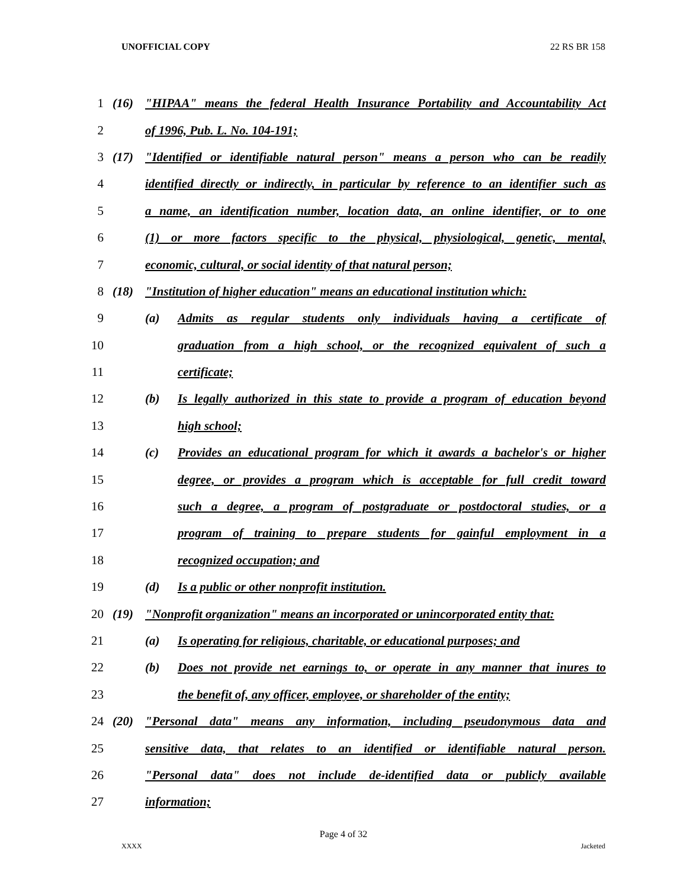UNOFFICIAL COPY 22 RS BR 158
1 (16) "HIPAA" means the federal Health Insurance Portability and Accountability Act
2 of 1996, Pub. L. No. 104-191;
3 (17) "Identified or identifiable natural person" means a person who can be readily
4 identified directly or indirectly, in particular by reference to an identifier such as
5 a name, an identification number, location data, an online identifier, or to one
6 (1) or more factors specific to the physical, physiological, genetic, mental,
7 economic, cultural, or social identity of that natural person;
8 (18) "Institution of higher education" means an educational institution which:
9 (a) Admits as regular students only individuals having a certificate of
10 graduation from a high school, or the recognized equivalent of such a
11 certificate;
12 (b) Is legally authorized in this state to provide a program of education beyond
13 high school;
14 (c) Provides an educational program for which it awards a bachelor's or higher
15 degree, or provides a program which is acceptable for full credit toward
16 such a degree, a program of postgraduate or postdoctoral studies, or a
17 program of training to prepare students for gainful employment in a
18 recognized occupation; and
19 (d) Is a public or other nonprofit institution.
20 (19) "Nonprofit organization" means an incorporated or unincorporated entity that:
21 (a) Is operating for religious, charitable, or educational purposes; and
22 (b) Does not provide net earnings to, or operate in any manner that inures to
23 the benefit of, any officer, employee, or shareholder of the entity;
24 (20) "Personal data" means any information, including pseudonymous data and
25 sensitive data, that relates to an identified or identifiable natural person.
26 "Personal data" does not include de-identified data or publicly available
27 information;
Page 4 of 32
XXXX Jacketed